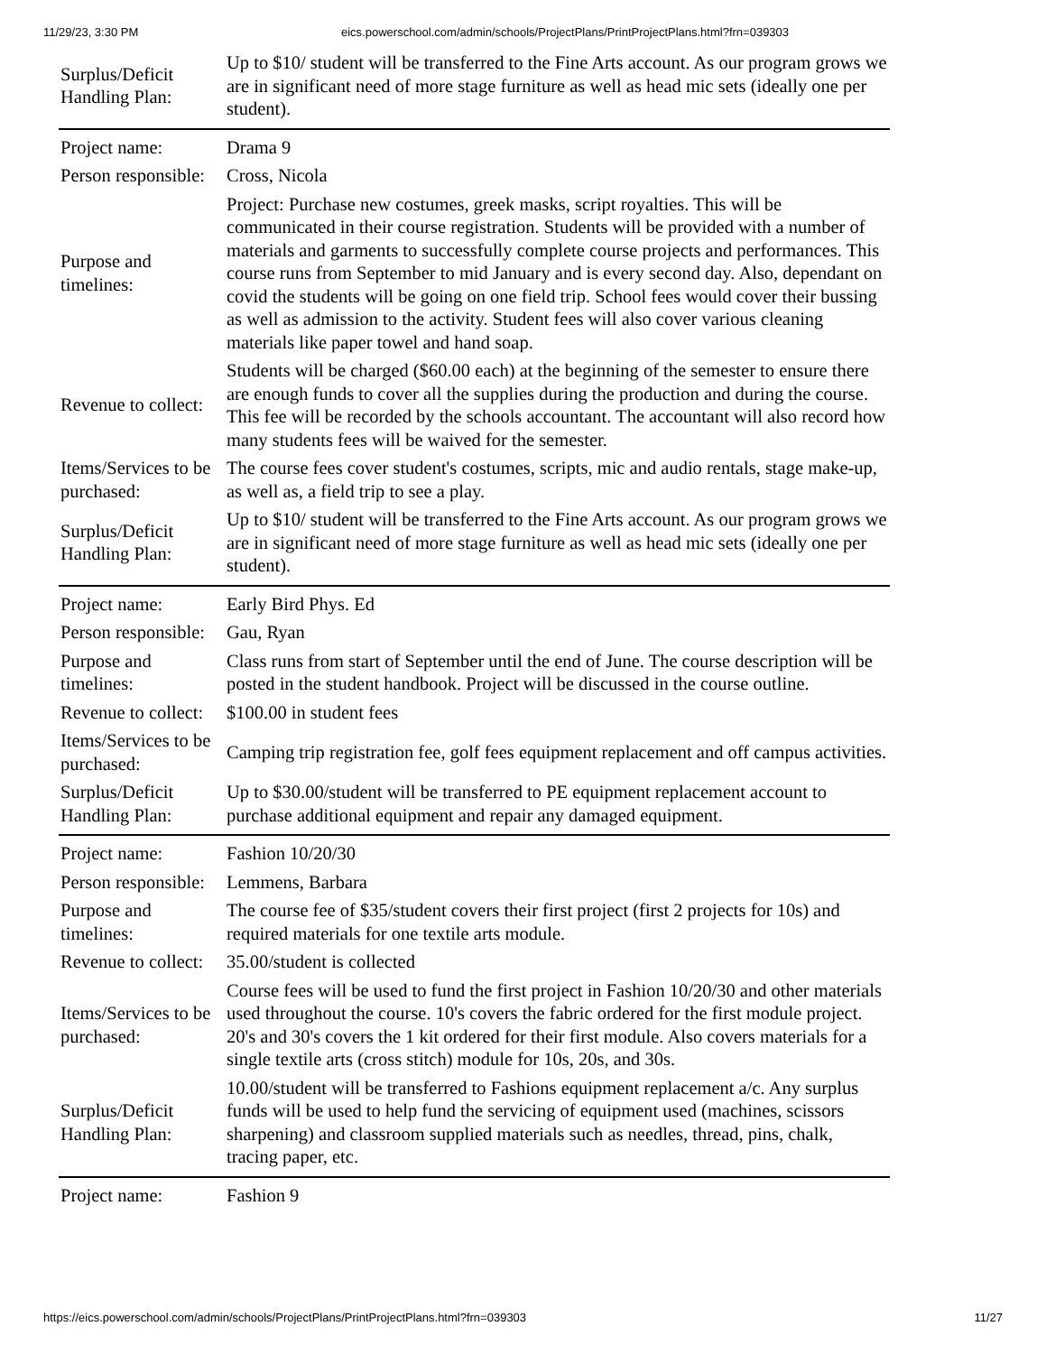11/29/23, 3:30 PM eics.powerschool.com/admin/schools/ProjectPlans/PrintProjectPlans.html?frn=039303
| Surplus/Deficit Handling Plan: | Up to $10/ student will be transferred to the Fine Arts account. As our program grows we are in significant need of more stage furniture as well as head mic sets (ideally one per student). |
| Project name: | Drama 9 |
| Person responsible: | Cross, Nicola |
| Purpose and timelines: | Project: Purchase new costumes, greek masks, script royalties. This will be communicated in their course registration. Students will be provided with a number of materials and garments to successfully complete course projects and performances. This course runs from September to mid January and is every second day. Also, dependant on covid the students will be going on one field trip. School fees would cover their bussing as well as admission to the activity. Student fees will also cover various cleaning materials like paper towel and hand soap. |
| Revenue to collect: | Students will be charged ($60.00 each) at the beginning of the semester to ensure there are enough funds to cover all the supplies during the production and during the course. This fee will be recorded by the schools accountant. The accountant will also record how many students fees will be waived for the semester. |
| Items/Services to be purchased: | The course fees cover student's costumes, scripts, mic and audio rentals, stage make-up, as well as, a field trip to see a play. |
| Surplus/Deficit Handling Plan: | Up to $10/ student will be transferred to the Fine Arts account. As our program grows we are in significant need of more stage furniture as well as head mic sets (ideally one per student). |
| Project name: | Early Bird Phys. Ed |
| Person responsible: | Gau, Ryan |
| Purpose and timelines: | Class runs from start of September until the end of June. The course description will be posted in the student handbook. Project will be discussed in the course outline. |
| Revenue to collect: | $100.00 in student fees |
| Items/Services to be purchased: | Camping trip registration fee, golf fees equipment replacement and off campus activities. |
| Surplus/Deficit Handling Plan: | Up to $30.00/student will be transferred to PE equipment replacement account to purchase additional equipment and repair any damaged equipment. |
| Project name: | Fashion 10/20/30 |
| Person responsible: | Lemmens, Barbara |
| Purpose and timelines: | The course fee of $35/student covers their first project (first 2 projects for 10s) and required materials for one textile arts module. |
| Revenue to collect: | 35.00/student is collected |
| Items/Services to be purchased: | Course fees will be used to fund the first project in Fashion 10/20/30 and other materials used throughout the course. 10's covers the fabric ordered for the first module project. 20's and 30's covers the 1 kit ordered for their first module. Also covers materials for a single textile arts (cross stitch) module for 10s, 20s, and 30s. |
| Surplus/Deficit Handling Plan: | 10.00/student will be transferred to Fashions equipment replacement a/c. Any surplus funds will be used to help fund the servicing of equipment used (machines, scissors sharpening) and classroom supplied materials such as needles, thread, pins, chalk, tracing paper, etc. |
| Project name: | Fashion 9 |
https://eics.powerschool.com/admin/schools/ProjectPlans/PrintProjectPlans.html?frn=039303 11/27